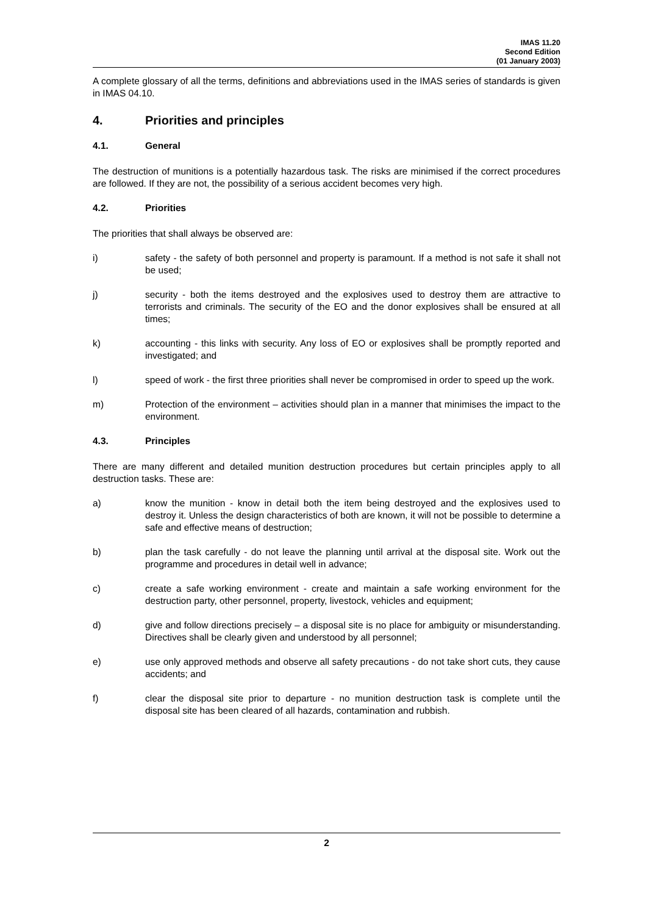IMAS 11.20
Second Edition
(01 January 2003)
A complete glossary of all the terms, definitions and abbreviations used in the IMAS series of standards is given in IMAS 04.10.
4. Priorities and principles
4.1. General
The destruction of munitions is a potentially hazardous task. The risks are minimised if the correct procedures are followed. If they are not, the possibility of a serious accident becomes very high.
4.2. Priorities
The priorities that shall always be observed are:
i) safety - the safety of both personnel and property is paramount. If a method is not safe it shall not be used;
j) security - both the items destroyed and the explosives used to destroy them are attractive to terrorists and criminals. The security of the EO and the donor explosives shall be ensured at all times;
k) accounting - this links with security. Any loss of EO or explosives shall be promptly reported and investigated; and
l) speed of work - the first three priorities shall never be compromised in order to speed up the work.
m) Protection of the environment – activities should plan in a manner that minimises the impact to the environment.
4.3. Principles
There are many different and detailed munition destruction procedures but certain principles apply to all destruction tasks. These are:
a) know the munition - know in detail both the item being destroyed and the explosives used to destroy it. Unless the design characteristics of both are known, it will not be possible to determine a safe and effective means of destruction;
b) plan the task carefully - do not leave the planning until arrival at the disposal site. Work out the programme and procedures in detail well in advance;
c) create a safe working environment - create and maintain a safe working environment for the destruction party, other personnel, property, livestock, vehicles and equipment;
d) give and follow directions precisely – a disposal site is no place for ambiguity or misunderstanding. Directives shall be clearly given and understood by all personnel;
e) use only approved methods and observe all safety precautions - do not take short cuts, they cause accidents; and
f) clear the disposal site prior to departure - no munition destruction task is complete until the disposal site has been cleared of all hazards, contamination and rubbish.
2